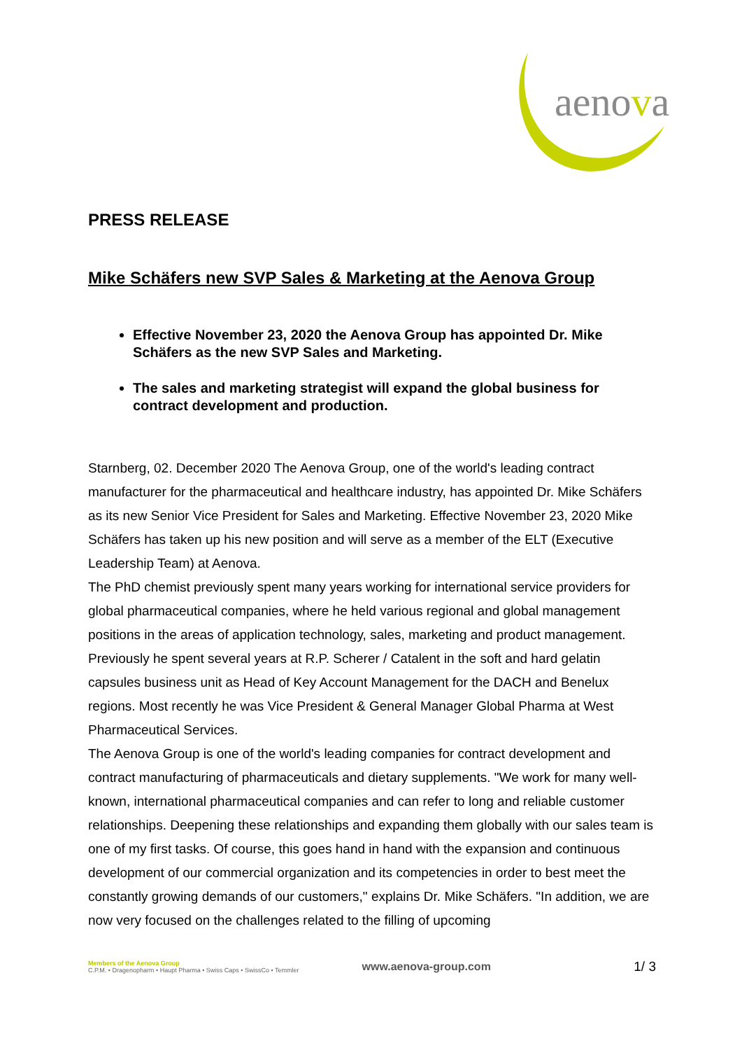aenova
PRESS RELEASE
Mike Schäfers new SVP Sales & Marketing at the Aenova Group
Effective November 23, 2020 the Aenova Group has appointed Dr. Mike Schäfers as the new SVP Sales and Marketing.
The sales and marketing strategist will expand the global business for contract development and production.
Starnberg, 02. December 2020 The Aenova Group, one of the world's leading contract manufacturer for the pharmaceutical and healthcare industry, has appointed Dr. Mike Schäfers as its new Senior Vice President for Sales and Marketing. Effective November 23, 2020 Mike Schäfers has taken up his new position and will serve as a member of the ELT (Executive Leadership Team) at Aenova.
The PhD chemist previously spent many years working for international service providers for global pharmaceutical companies, where he held various regional and global management positions in the areas of application technology, sales, marketing and product management. Previously he spent several years at R.P. Scherer / Catalent in the soft and hard gelatin capsules business unit as Head of Key Account Management for the DACH and Benelux regions. Most recently he was Vice President & General Manager Global Pharma at West Pharmaceutical Services.
The Aenova Group is one of the world's leading companies for contract development and contract manufacturing of pharmaceuticals and dietary supplements. "We work for many well-known, international pharmaceutical companies and can refer to long and reliable customer relationships. Deepening these relationships and expanding them globally with our sales team is one of my first tasks. Of course, this goes hand in hand with the expansion and continuous development of our commercial organization and its competencies in order to best meet the constantly growing demands of our customers," explains Dr. Mike Schäfers. "In addition, we are now very focused on the challenges related to the filling of upcoming
Members of the Aenova Group
C.P.M. • Dragenopharm • Haupt Pharma • Swiss Caps • SwissCo • Temmler
www.aenova-group.com
1/ 3